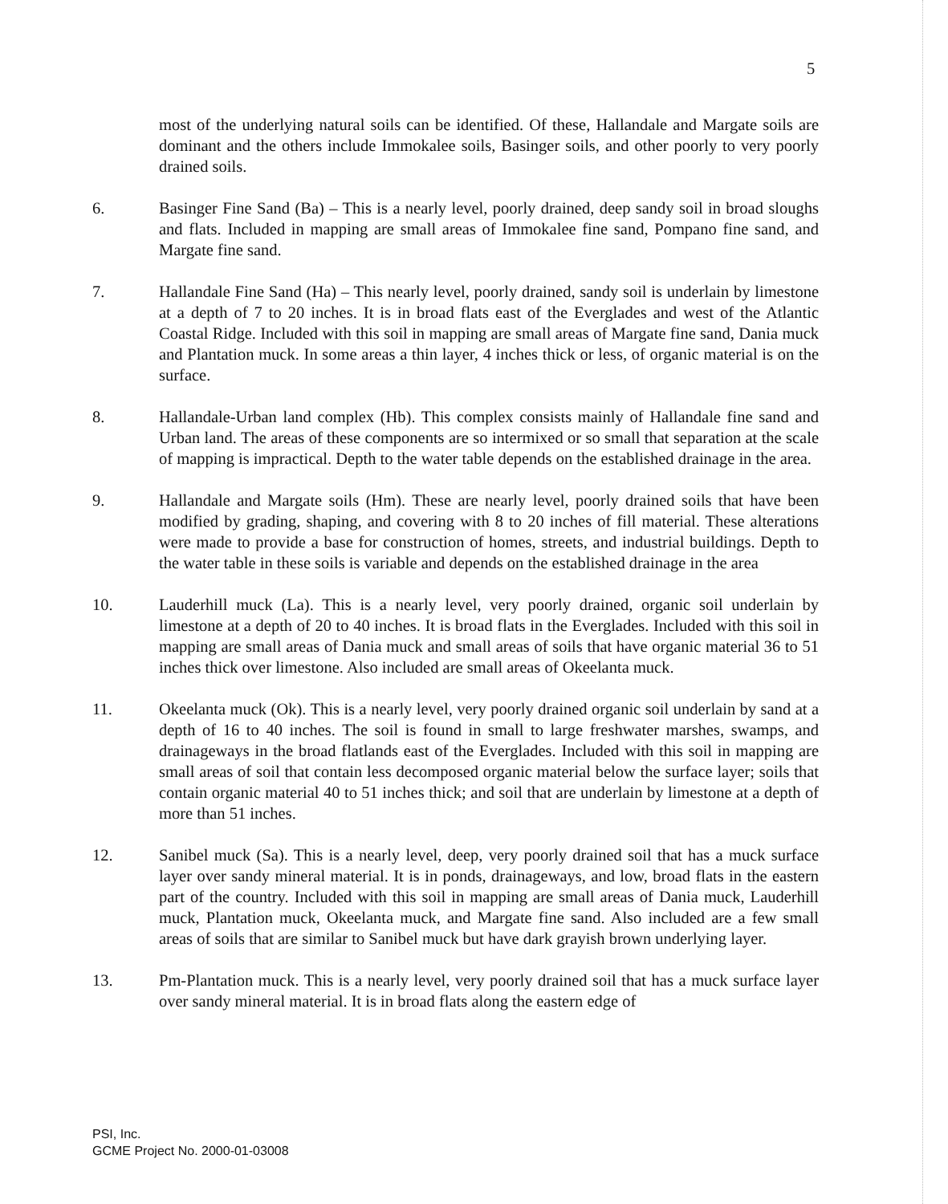5
most of the underlying natural soils can be identified. Of these, Hallandale and Margate soils are dominant and the others include Immokalee soils, Basinger soils, and other poorly to very poorly drained soils.
6. Basinger Fine Sand (Ba) – This is a nearly level, poorly drained, deep sandy soil in broad sloughs and flats. Included in mapping are small areas of Immokalee fine sand, Pompano fine sand, and Margate fine sand.
7. Hallandale Fine Sand (Ha) – This nearly level, poorly drained, sandy soil is underlain by limestone at a depth of 7 to 20 inches. It is in broad flats east of the Everglades and west of the Atlantic Coastal Ridge. Included with this soil in mapping are small areas of Margate fine sand, Dania muck and Plantation muck. In some areas a thin layer, 4 inches thick or less, of organic material is on the surface.
8. Hallandale-Urban land complex (Hb). This complex consists mainly of Hallandale fine sand and Urban land. The areas of these components are so intermixed or so small that separation at the scale of mapping is impractical. Depth to the water table depends on the established drainage in the area.
9. Hallandale and Margate soils (Hm). These are nearly level, poorly drained soils that have been modified by grading, shaping, and covering with 8 to 20 inches of fill material. These alterations were made to provide a base for construction of homes, streets, and industrial buildings. Depth to the water table in these soils is variable and depends on the established drainage in the area
10. Lauderhill muck (La). This is a nearly level, very poorly drained, organic soil underlain by limestone at a depth of 20 to 40 inches. It is broad flats in the Everglades. Included with this soil in mapping are small areas of Dania muck and small areas of soils that have organic material 36 to 51 inches thick over limestone. Also included are small areas of Okeelanta muck.
11. Okeelanta muck (Ok). This is a nearly level, very poorly drained organic soil underlain by sand at a depth of 16 to 40 inches. The soil is found in small to large freshwater marshes, swamps, and drainageways in the broad flatlands east of the Everglades. Included with this soil in mapping are small areas of soil that contain less decomposed organic material below the surface layer; soils that contain organic material 40 to 51 inches thick; and soil that are underlain by limestone at a depth of more than 51 inches.
12. Sanibel muck (Sa). This is a nearly level, deep, very poorly drained soil that has a muck surface layer over sandy mineral material. It is in ponds, drainageways, and low, broad flats in the eastern part of the country. Included with this soil in mapping are small areas of Dania muck, Lauderhill muck, Plantation muck, Okeelanta muck, and Margate fine sand. Also included are a few small areas of soils that are similar to Sanibel muck but have dark grayish brown underlying layer.
13. Pm-Plantation muck. This is a nearly level, very poorly drained soil that has a muck surface layer over sandy mineral material. It is in broad flats along the eastern edge of
PSI, Inc.
GCME Project No. 2000-01-03008